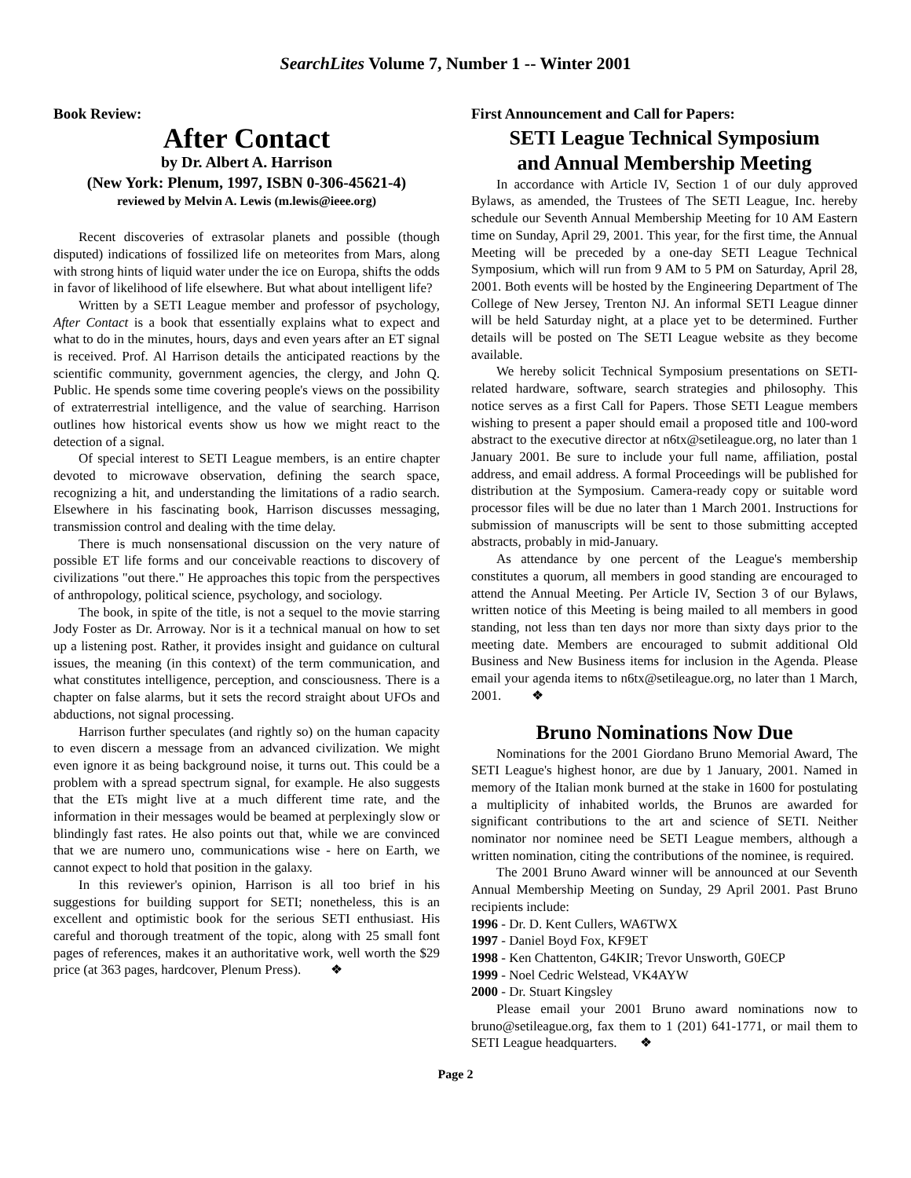SearchLites Volume 7, Number 1 -- Winter 2001
Book Review:
After Contact
by Dr. Albert A. Harrison
(New York: Plenum, 1997, ISBN 0-306-45621-4)
reviewed by Melvin A. Lewis (m.lewis@ieee.org)
Recent discoveries of extrasolar planets and possible (though disputed) indications of fossilized life on meteorites from Mars, along with strong hints of liquid water under the ice on Europa, shifts the odds in favor of likelihood of life elsewhere. But what about intelligent life?
Written by a SETI League member and professor of psychology, After Contact is a book that essentially explains what to expect and what to do in the minutes, hours, days and even years after an ET signal is received. Prof. Al Harrison details the anticipated reactions by the scientific community, government agencies, the clergy, and John Q. Public. He spends some time covering people's views on the possibility of extraterrestrial intelligence, and the value of searching. Harrison outlines how historical events show us how we might react to the detection of a signal.
Of special interest to SETI League members, is an entire chapter devoted to microwave observation, defining the search space, recognizing a hit, and understanding the limitations of a radio search. Elsewhere in his fascinating book, Harrison discusses messaging, transmission control and dealing with the time delay.
There is much nonsensational discussion on the very nature of possible ET life forms and our conceivable reactions to discovery of civilizations "out there." He approaches this topic from the perspectives of anthropology, political science, psychology, and sociology.
The book, in spite of the title, is not a sequel to the movie starring Jody Foster as Dr. Arroway. Nor is it a technical manual on how to set up a listening post. Rather, it provides insight and guidance on cultural issues, the meaning (in this context) of the term communication, and what constitutes intelligence, perception, and consciousness. There is a chapter on false alarms, but it sets the record straight about UFOs and abductions, not signal processing.
Harrison further speculates (and rightly so) on the human capacity to even discern a message from an advanced civilization. We might even ignore it as being background noise, it turns out. This could be a problem with a spread spectrum signal, for example. He also suggests that the ETs might live at a much different time rate, and the information in their messages would be beamed at perplexingly slow or blindingly fast rates. He also points out that, while we are convinced that we are numero uno, communications wise - here on Earth, we cannot expect to hold that position in the galaxy.
In this reviewer's opinion, Harrison is all too brief in his suggestions for building support for SETI; nonetheless, this is an excellent and optimistic book for the serious SETI enthusiast. His careful and thorough treatment of the topic, along with 25 small font pages of references, makes it an authoritative work, well worth the $29 price (at 363 pages, hardcover, Plenum Press). ❖
First Announcement and Call for Papers:
SETI League Technical Symposium
and Annual Membership Meeting
In accordance with Article IV, Section 1 of our duly approved Bylaws, as amended, the Trustees of The SETI League, Inc. hereby schedule our Seventh Annual Membership Meeting for 10 AM Eastern time on Sunday, April 29, 2001. This year, for the first time, the Annual Meeting will be preceded by a one-day SETI League Technical Symposium, which will run from 9 AM to 5 PM on Saturday, April 28, 2001. Both events will be hosted by the Engineering Department of The College of New Jersey, Trenton NJ. An informal SETI League dinner will be held Saturday night, at a place yet to be determined. Further details will be posted on The SETI League website as they become available.
We hereby solicit Technical Symposium presentations on SETI-related hardware, software, search strategies and philosophy. This notice serves as a first Call for Papers. Those SETI League members wishing to present a paper should email a proposed title and 100-word abstract to the executive director at n6tx@setileague.org, no later than 1 January 2001. Be sure to include your full name, affiliation, postal address, and email address. A formal Proceedings will be published for distribution at the Symposium. Camera-ready copy or suitable word processor files will be due no later than 1 March 2001. Instructions for submission of manuscripts will be sent to those submitting accepted abstracts, probably in mid-January.
As attendance by one percent of the League's membership constitutes a quorum, all members in good standing are encouraged to attend the Annual Meeting. Per Article IV, Section 3 of our Bylaws, written notice of this Meeting is being mailed to all members in good standing, not less than ten days nor more than sixty days prior to the meeting date. Members are encouraged to submit additional Old Business and New Business items for inclusion in the Agenda. Please email your agenda items to n6tx@setileague.org, no later than 1 March, 2001. ❖
Bruno Nominations Now Due
Nominations for the 2001 Giordano Bruno Memorial Award, The SETI League's highest honor, are due by 1 January, 2001. Named in memory of the Italian monk burned at the stake in 1600 for postulating a multiplicity of inhabited worlds, the Brunos are awarded for significant contributions to the art and science of SETI. Neither nominator nor nominee need be SETI League members, although a written nomination, citing the contributions of the nominee, is required.
The 2001 Bruno Award winner will be announced at our Seventh Annual Membership Meeting on Sunday, 29 April 2001. Past Bruno recipients include:
1996 - Dr. D. Kent Cullers, WA6TWX
1997 - Daniel Boyd Fox, KF9ET
1998 - Ken Chattenton, G4KIR; Trevor Unsworth, G0ECP
1999 - Noel Cedric Welstead, VK4AYW
2000 - Dr. Stuart Kingsley
Please email your 2001 Bruno award nominations now to bruno@setileague.org, fax them to 1 (201) 641-1771, or mail them to SETI League headquarters. ❖
Page 2